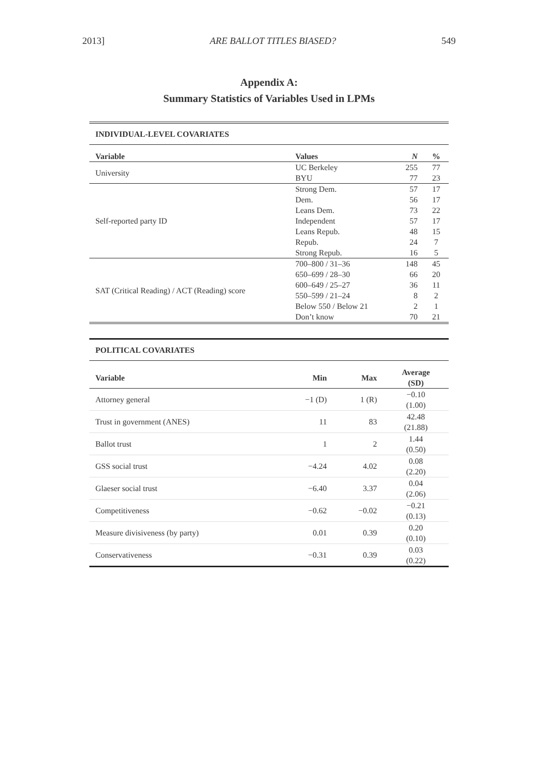2013] ARE BALLOT TITLES BIASED? 549
Appendix A:
Summary Statistics of Variables Used in LPMs
| INDIVIDUAL-LEVEL COVARIATES | | | |
| --- | --- | --- | --- |
| Variable | Values | N | % |
| University | UC Berkeley | 255 | 77 |
| | BYU | 77 | 23 |
| Self-reported party ID | Strong Dem. | 57 | 17 |
| | Dem. | 56 | 17 |
| | Leans Dem. | 73 | 22 |
| | Independent | 57 | 17 |
| | Leans Repub. | 48 | 15 |
| | Repub. | 24 | 7 |
| | Strong Repub. | 16 | 5 |
| SAT (Critical Reading) / ACT (Reading) score | 700–800 / 31–36 | 148 | 45 |
| | 650–699 / 28–30 | 66 | 20 |
| | 600–649 / 25–27 | 36 | 11 |
| | 550–599 / 21–24 | 8 | 2 |
| | Below 550 / Below 21 | 2 | 1 |
| | Don’t know | 70 | 21 |
| POLITICAL COVARIATES | | | |
| --- | --- | --- | --- |
| Variable | Min | Max | Average (SD) |
| Attorney general | −1 (D) | 1 (R) | −0.10 (1.00) |
| Trust in government (ANES) | 11 | 83 | 42.48 (21.88) |
| Ballot trust | 1 | 2 | 1.44 (0.50) |
| GSS social trust | −4.24 | 4.02 | 0.08 (2.20) |
| Glaeser social trust | −6.40 | 3.37 | 0.04 (2.06) |
| Competitiveness | −0.62 | −0.02 | −0.21 (0.13) |
| Measure divisiveness (by party) | 0.01 | 0.39 | 0.20 (0.10) |
| Conservativeness | −0.31 | 0.39 | 0.03 (0.22) |